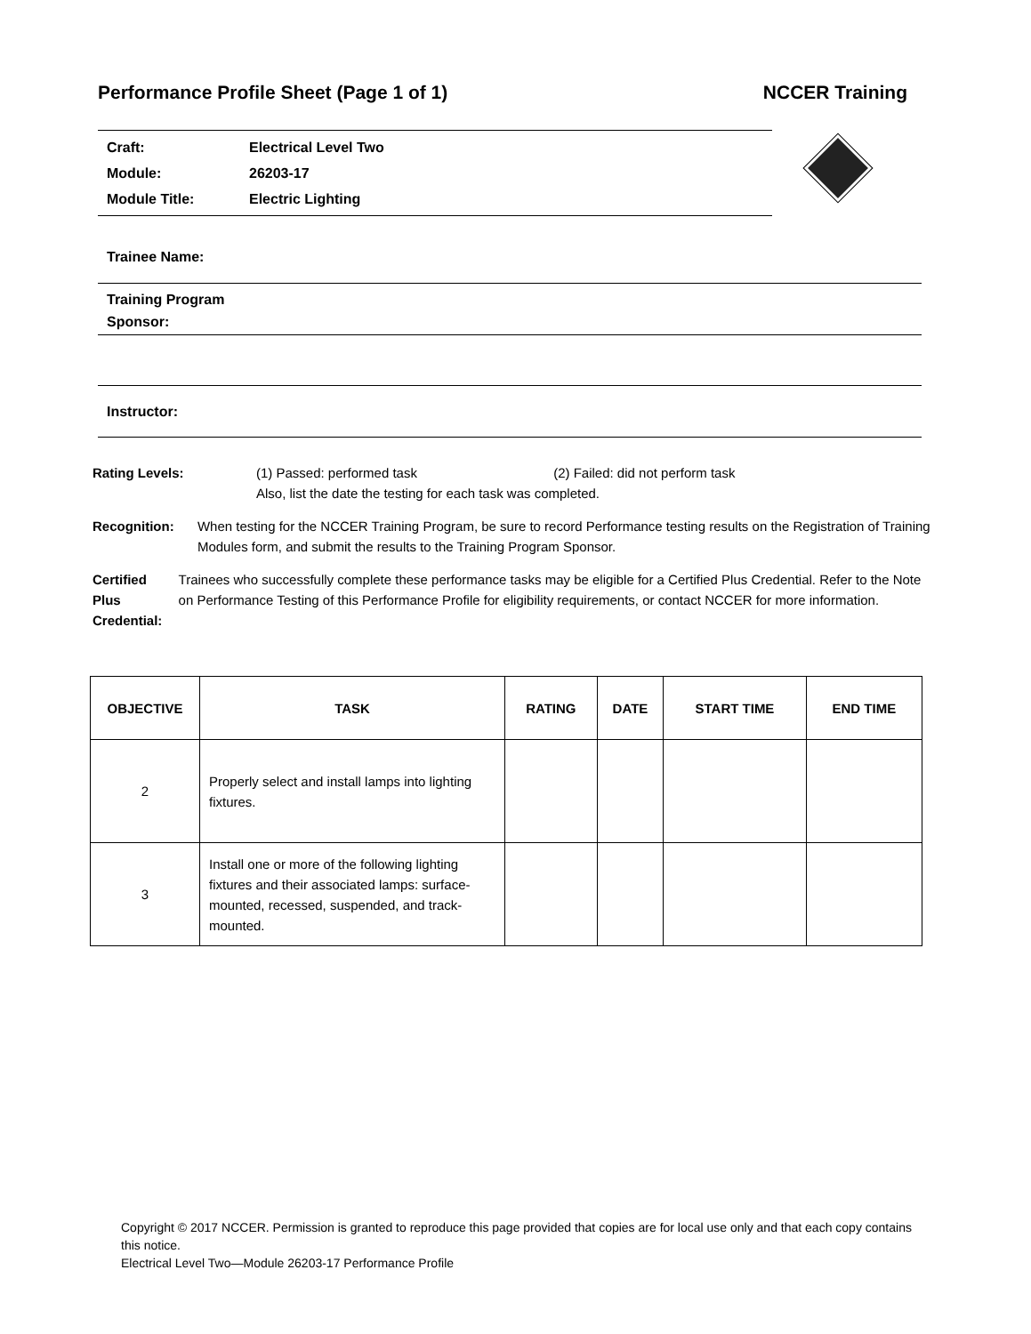Performance Profile Sheet (Page 1 of 1) NCCER Training
Craft: Electrical Level Two
Module: 26203-17
Module Title: Electric Lighting
Trainee Name:
Training Program
Sponsor:
Instructor:
Rating Levels: (1) Passed: performed task (2) Failed: did not perform task
Also, list the date the testing for each task was completed.
Recognition: When testing for the NCCER Training Program, be sure to record Performance testing results on the Registration of Training Modules form, and submit the results to the Training Program Sponsor.
Certified Plus
Credential:
Trainees who successfully complete these performance tasks may be eligible for a Certified Plus Credential. Refer to the Note on Performance Testing of this Performance Profile for eligibility requirements, or contact NCCER for more information.
| OBJECTIVE | TASK | RATING | DATE | START TIME | END TIME |
| --- | --- | --- | --- | --- | --- |
| 2 | Properly select and install lamps into lighting fixtures. | | | | |
| 3 | Install one or more of the following lighting fixtures and their associated lamps: surface-mounted, recessed, suspended, and track-mounted. | | | | |
Copyright © 2017 NCCER. Permission is granted to reproduce this page provided that copies are for local use only and that each copy contains this notice.
Electrical Level Two—Module 26203-17 Performance Profile